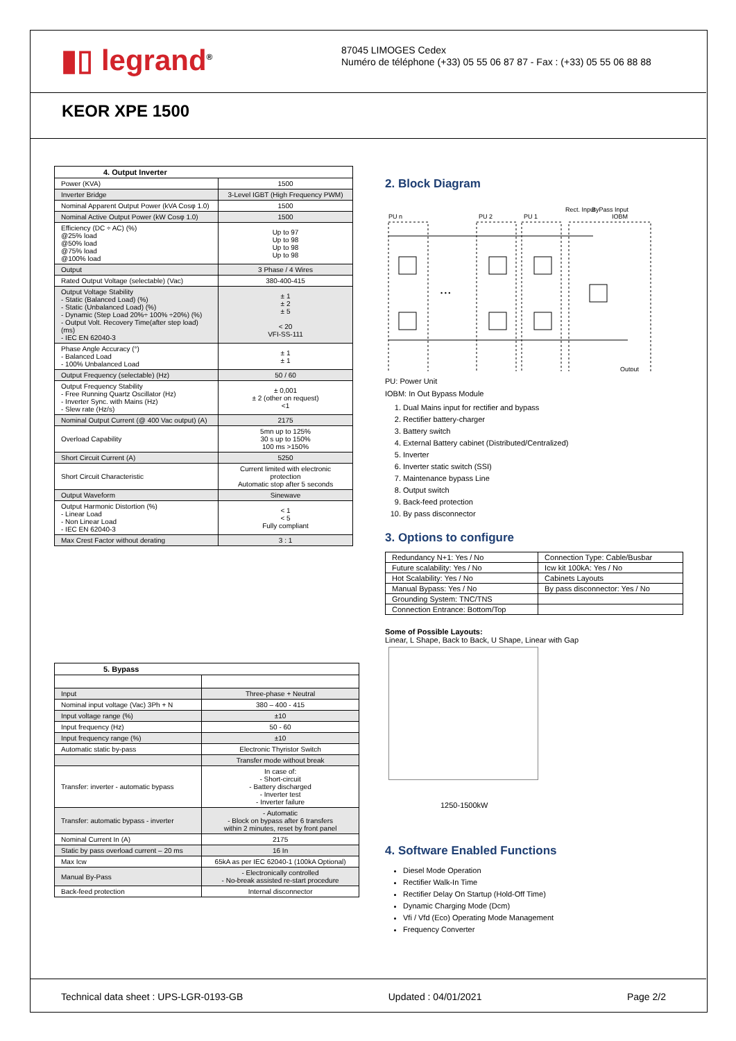▮▯ legrand<sup>®</sup>
87045 LIMOGES Cedex
Numéro de téléphone (+33) 05 55 06 87 87 - Fax : (+33) 05 55 06 88 88
KEOR XPE 1500
| 4. Output Inverter | |
| --- | --- |
| Power (KVA) | 1500 |
| Inverter Bridge | 3-Level IGBT (High Frequency PWM) |
| Nominal Apparent Output Power (kVA Cosφ 1.0) | 1500 |
| Nominal Active Output Power (kW Cosφ 1.0) | 1500 |
| Efficiency (DC ÷ AC) (%) @25% load @50% load @75% load @100% load | Up to 97 Up to 98 Up to 98 Up to 98 |
| Output | 3 Phase / 4 Wires |
| Rated Output Voltage (selectable) (Vac) | 380-400-415 |
| Output Voltage Stability - Static (Balanced Load) (%) - Static (Unbalanced Load) (%) - Dynamic (Step Load 20%÷ 100% ÷20%) (%) - Output Volt. Recovery Time(after step load) (ms) - IEC EN 62040-3 | ± 1 ± 2 ± 5 < 20 VFI-SS-111 |
| Phase Angle Accuracy (°) - Balanced Load - 100% Unbalanced Load | ± 1 ± 1 |
| Output Frequency (selectable) (Hz) | 50 / 60 |
| Output Frequency Stability - Free Running Quartz Oscillator (Hz) - Inverter Sync. with Mains (Hz) - Slew rate (Hz/s) | ± 0,001 ± 2 (other on request) <1 |
| Nominal Output Current (@ 400 Vac output) (A) | 2175 |
| Overload Capability | 5mn up to 125% 30 s up to 150% 100 ms >150% |
| Short Circuit Current (A) | 5250 |
| Short Circuit Characteristic | Current limited with electronic protection Automatic stop after 5 seconds |
| Output Waveform | Sinewave |
| Output Harmonic Distortion (%) - Linear Load - Non Linear Load - IEC EN 62040-3 | < 1 < 5 Fully compliant |
| Max Crest Factor without derating | 3 : 1 |
| 5. Bypass | |
| --- | --- |
| Input | Three-phase + Neutral |
| Nominal input voltage (Vac) 3Ph + N | 380 – 400 - 415 |
| Input voltage range (%) | ±10 |
| Input frequency (Hz) | 50 - 60 |
| Input frequency range (%) | ±10 |
| Automatic static by-pass | Electronic Thyristor Switch |
| | Transfer mode without break |
| Transfer: inverter - automatic bypass | In case of: - Short-circuit - Battery discharged - Inverter test - Inverter failure |
| Transfer: automatic bypass - inverter | - Automatic - Block on bypass after 6 transfers within 2 minutes, reset by front panel |
| Nominal Current In (A) | 2175 |
| Static by pass overload current – 20 ms | 16 In |
| Max Icw | 65kA as per IEC 62040-1 (100kA Optional) |
| Manual By-Pass | - Electronically controlled - No-break assisted re-start procedure |
| Back-feed protection | Internal disconnector |
2. Block Diagram
PU n
PU 2
PU 1
IOBM
Rect. Input
ByPass Input
• • •
Output
PU: Power Unit
IOBM: In Out Bypass Module
1. Dual Mains input for rectifier and bypass
2. Rectifier battery-charger
3. Battery switch
4. External Battery cabinet (Distributed/Centralized)
5. Inverter
6. Inverter static switch (SSI)
7. Maintenance bypass Line
8. Output switch
9. Back-feed protection
10. By pass disconnector
3. Options to configure
| Redundancy N+1: Yes / No | Connection Type: Cable/Busbar |
| Future scalability: Yes / No | Icw kit 100kA: Yes / No |
| Hot Scalability: Yes / No | Cabinets Layouts |
| Manual Bypass: Yes / No | By pass disconnector: Yes / No |
| Grounding System: TNC/TNS | |
| Connection Entrance: Bottom/Top | |
Some of Possible Layouts:
Linear, L Shape, Back to Back, U Shape, Linear with Gap
1250-1500kW
4. Software Enabled Functions
Diesel Mode Operation
Rectifier Walk-In Time
Rectifier Delay On Startup (Hold-Off Time)
Dynamic Charging Mode (Dcm)
Vfi / Vfd (Eco) Operating Mode Management
Frequency Converter
Technical data sheet : UPS-LGR-0193-GB Updated : 04/01/2021 Page 2/2